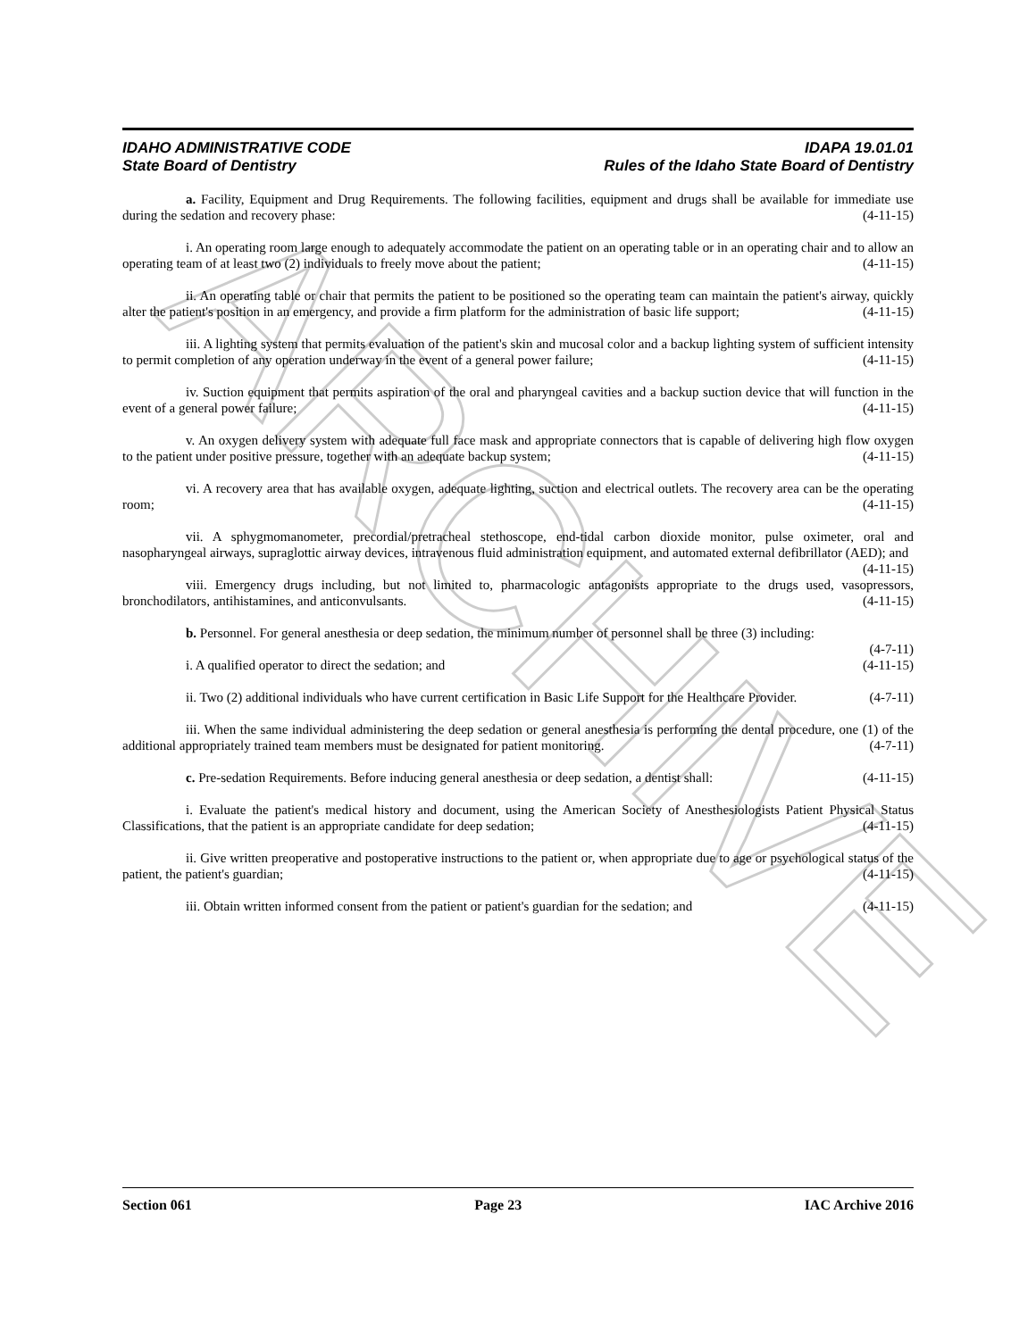ARCHIVE
IDAHO ADMINISTRATIVE CODE
State Board of Dentistry
IDAPA 19.01.01
Rules of the Idaho State Board of Dentistry
a. Facility, Equipment and Drug Requirements. The following facilities, equipment and drugs shall be available for immediate use during the sedation and recovery phase: (4-11-15)
i. An operating room large enough to adequately accommodate the patient on an operating table or in an operating chair and to allow an operating team of at least two (2) individuals to freely move about the patient; (4-11-15)
ii. An operating table or chair that permits the patient to be positioned so the operating team can maintain the patient's airway, quickly alter the patient's position in an emergency, and provide a firm platform for the administration of basic life support; (4-11-15)
iii. A lighting system that permits evaluation of the patient's skin and mucosal color and a backup lighting system of sufficient intensity to permit completion of any operation underway in the event of a general power failure; (4-11-15)
iv. Suction equipment that permits aspiration of the oral and pharyngeal cavities and a backup suction device that will function in the event of a general power failure; (4-11-15)
v. An oxygen delivery system with adequate full face mask and appropriate connectors that is capable of delivering high flow oxygen to the patient under positive pressure, together with an adequate backup system; (4-11-15)
vi. A recovery area that has available oxygen, adequate lighting, suction and electrical outlets. The recovery area can be the operating room; (4-11-15)
vii. A sphygmomanometer, precordial/pretracheal stethoscope, end-tidal carbon dioxide monitor, pulse oximeter, oral and nasopharyngeal airways, supraglottic airway devices, intravenous fluid administration equipment, and automated external defibrillator (AED); and (4-11-15)
viii. Emergency drugs including, but not limited to, pharmacologic antagonists appropriate to the drugs used, vasopressors, bronchodilators, antihistamines, and anticonvulsants. (4-11-15)
b. Personnel. For general anesthesia or deep sedation, the minimum number of personnel shall be three (3) including: (4-7-11)
i. A qualified operator to direct the sedation; and (4-11-15)
ii. Two (2) additional individuals who have current certification in Basic Life Support for the Healthcare Provider. (4-7-11)
iii. When the same individual administering the deep sedation or general anesthesia is performing the dental procedure, one (1) of the additional appropriately trained team members must be designated for patient monitoring. (4-7-11)
c. Pre-sedation Requirements. Before inducing general anesthesia or deep sedation, a dentist shall: (4-11-15)
i. Evaluate the patient's medical history and document, using the American Society of Anesthesiologists Patient Physical Status Classifications, that the patient is an appropriate candidate for deep sedation; (4-11-15)
ii. Give written preoperative and postoperative instructions to the patient or, when appropriate due to age or psychological status of the patient, the patient's guardian; (4-11-15)
iii. Obtain written informed consent from the patient or patient's guardian for the sedation; and (4-11-15)
Section 061 Page 23 IAC Archive 2016